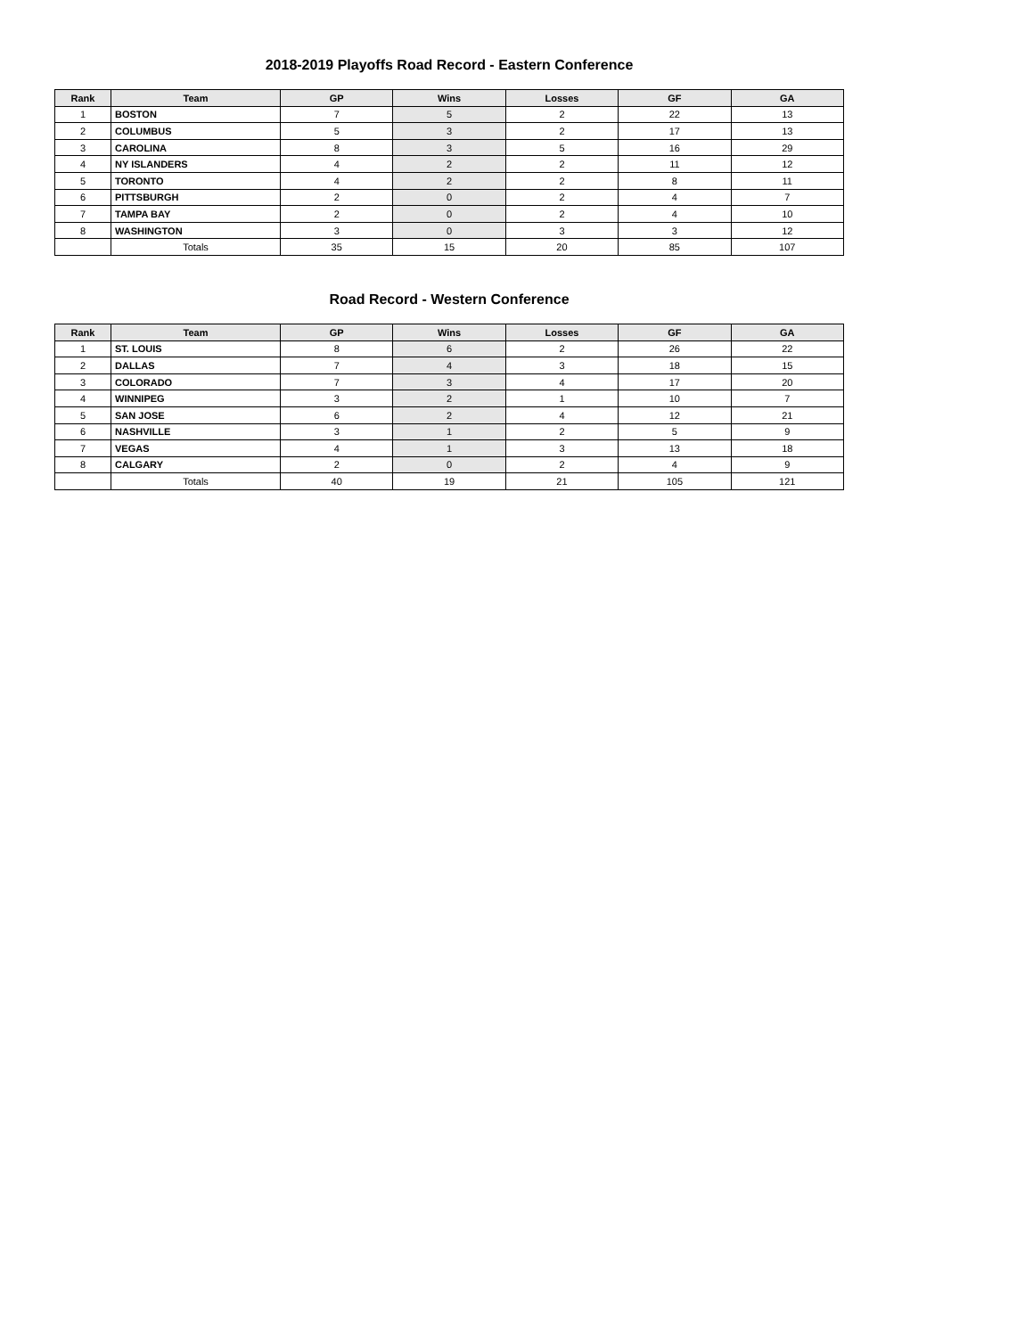2018-2019 Playoffs Road Record - Eastern Conference
| Rank | Team | GP | Wins | Losses | GF | GA |
| --- | --- | --- | --- | --- | --- | --- |
| 1 | BOSTON | 7 | 5 | 2 | 22 | 13 |
| 2 | COLUMBUS | 5 | 3 | 2 | 17 | 13 |
| 3 | CAROLINA | 8 | 3 | 5 | 16 | 29 |
| 4 | NY ISLANDERS | 4 | 2 | 2 | 11 | 12 |
| 5 | TORONTO | 4 | 2 | 2 | 8 | 11 |
| 6 | PITTSBURGH | 2 | 0 | 2 | 4 | 7 |
| 7 | TAMPA BAY | 2 | 0 | 2 | 4 | 10 |
| 8 | WASHINGTON | 3 | 0 | 3 | 3 | 12 |
| | Totals | 35 | 15 | 20 | 85 | 107 |
Road Record - Western Conference
| Rank | Team | GP | Wins | Losses | GF | GA |
| --- | --- | --- | --- | --- | --- | --- |
| 1 | ST. LOUIS | 8 | 6 | 2 | 26 | 22 |
| 2 | DALLAS | 7 | 4 | 3 | 18 | 15 |
| 3 | COLORADO | 7 | 3 | 4 | 17 | 20 |
| 4 | WINNIPEG | 3 | 2 | 1 | 10 | 7 |
| 5 | SAN JOSE | 6 | 2 | 4 | 12 | 21 |
| 6 | NASHVILLE | 3 | 1 | 2 | 5 | 9 |
| 7 | VEGAS | 4 | 1 | 3 | 13 | 18 |
| 8 | CALGARY | 2 | 0 | 2 | 4 | 9 |
| | Totals | 40 | 19 | 21 | 105 | 121 |